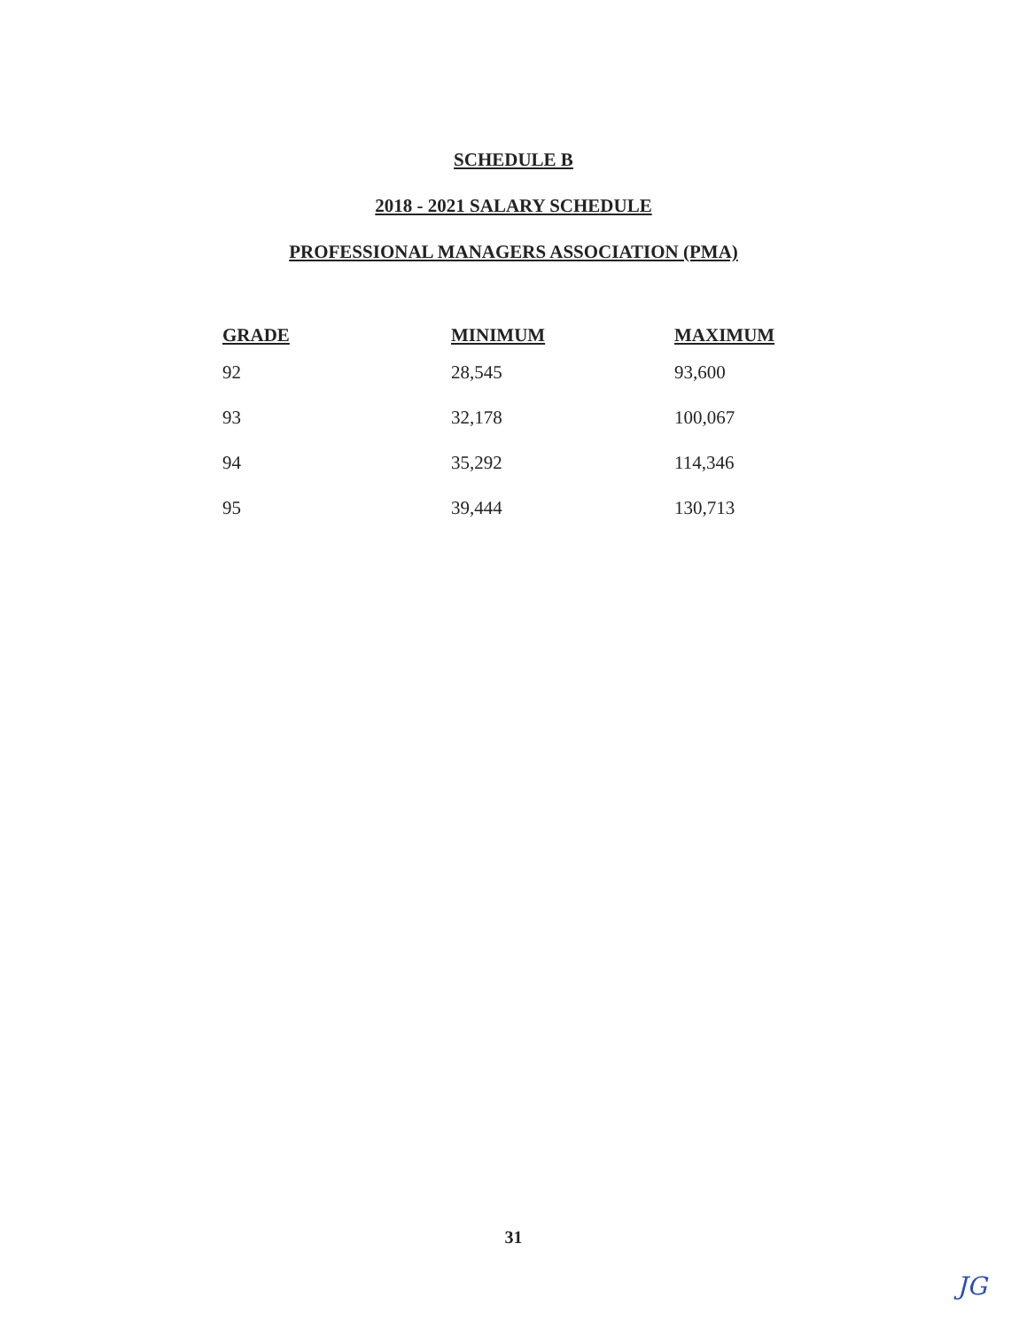SCHEDULE B
2018 - 2021 SALARY SCHEDULE
PROFESSIONAL MANAGERS ASSOCIATION (PMA)
| GRADE | MINIMUM | MAXIMUM |
| --- | --- | --- |
| 92 | 28,545 | 93,600 |
| 93 | 32,178 | 100,067 |
| 94 | 35,292 | 114,346 |
| 95 | 39,444 | 130,713 |
31
JG